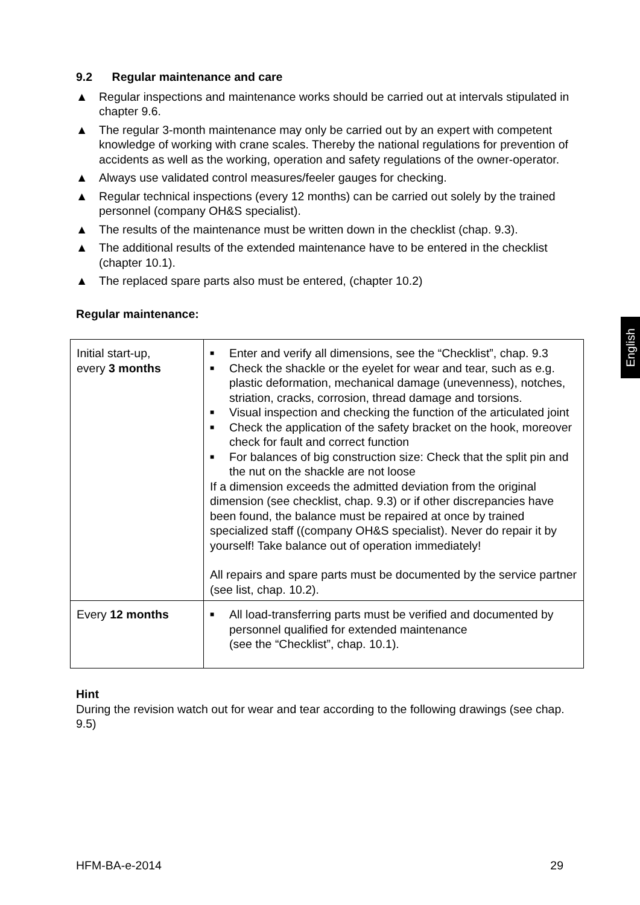9.2 Regular maintenance and care
▲ Regular inspections and maintenance works should be carried out at intervals stipulated in chapter 9.6.
▲ The regular 3-month maintenance may only be carried out by an expert with competent knowledge of working with crane scales. Thereby the national regulations for prevention of accidents as well as the working, operation and safety regulations of the owner-operator.
▲ Always use validated control measures/feeler gauges for checking.
▲ Regular technical inspections (every 12 months) can be carried out solely by the trained personnel (company OH&S specialist).
▲ The results of the maintenance must be written down in the checklist (chap. 9.3).
▲ The additional results of the extended maintenance have to be entered in the checklist (chapter 10.1).
▲ The replaced spare parts also must be entered, (chapter 10.2)
Regular maintenance:
| Initial start-up, every 3 months | ■ Enter and verify all dimensions, see the “Checklist”, chap. 9.3 ■ Check the shackle or the eyelet for wear and tear, such as e.g. plastic deformation, mechanical damage (unevenness), notches, striation, cracks, corrosion, thread damage and torsions. ■ Visual inspection and checking the function of the articulated joint ■ Check the application of the safety bracket on the hook, moreover check for fault and correct function ■ For balances of big construction size: Check that the split pin and the nut on the shackle are not loose If a dimension exceeds the admitted deviation from the original dimension (see checklist, chap. 9.3) or if other discrepancies have been found, the balance must be repaired at once by trained specialized staff ((company OH&S specialist). Never do repair it by yourself! Take balance out of operation immediately! All repairs and spare parts must be documented by the service partner (see list, chap. 10.2). |
| Every 12 months | ■ All load-transferring parts must be verified and documented by personnel qualified for extended maintenance (see the “Checklist”, chap. 10.1). |
Hint
During the revision watch out for wear and tear according to the following drawings (see chap. 9.5)
English
HFM-BA-e-2014 29